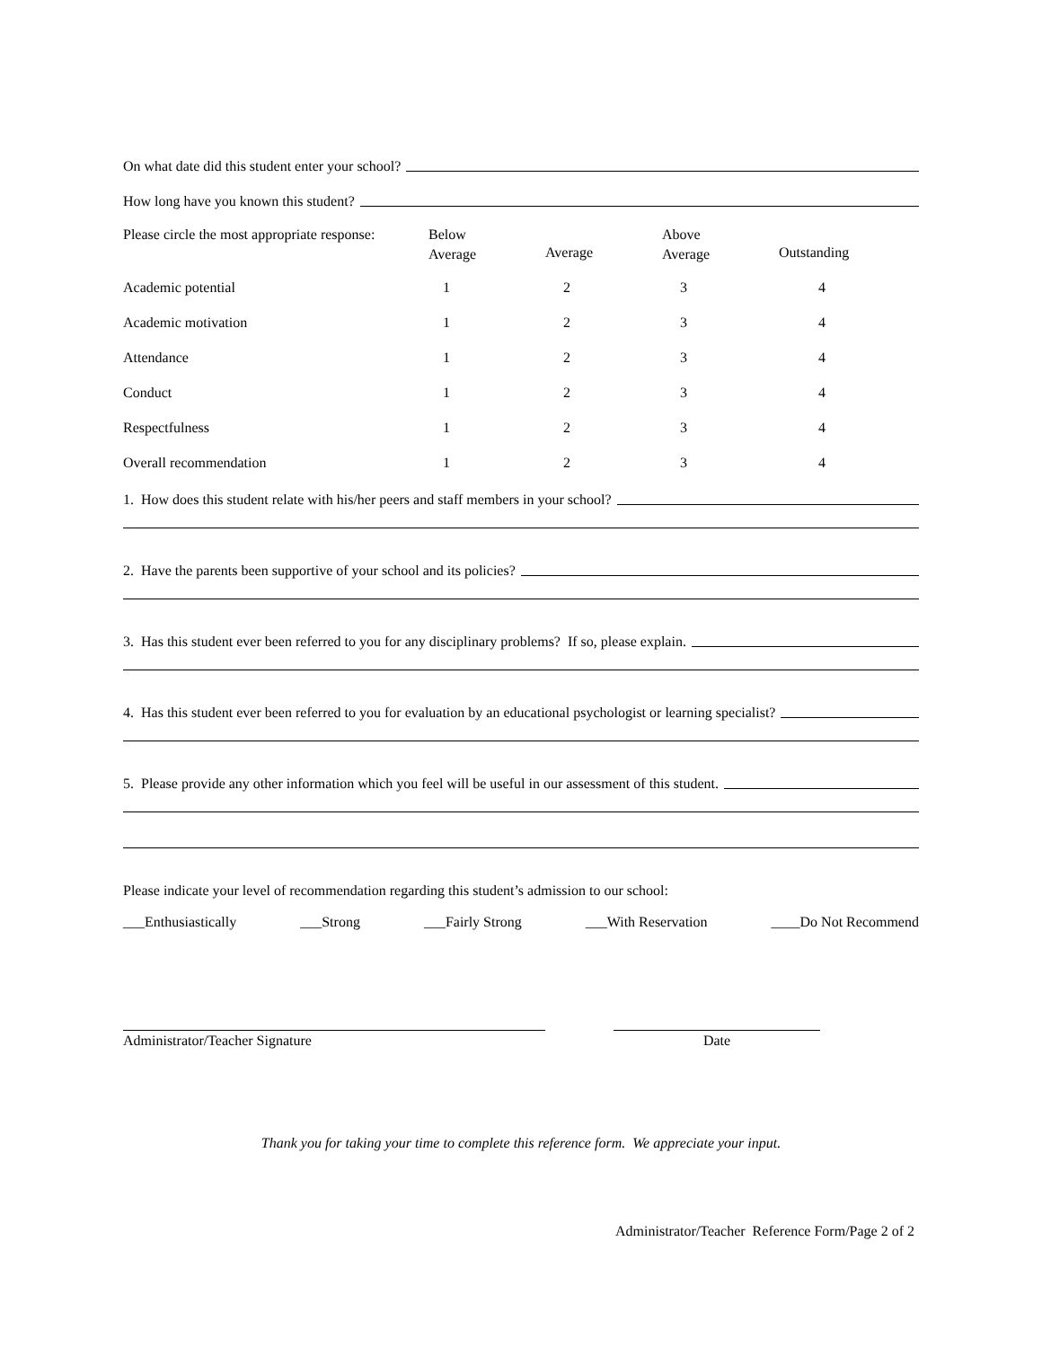On what date did this student enter your school?
How long have you known this student?
| Please circle the most appropriate response: | Below Average | Average | Above Average | Outstanding |
| Academic potential | 1 | 2 | 3 | 4 |
| Academic motivation | 1 | 2 | 3 | 4 |
| Attendance | 1 | 2 | 3 | 4 |
| Conduct | 1 | 2 | 3 | 4 |
| Respectfulness | 1 | 2 | 3 | 4 |
| Overall recommendation | 1 | 2 | 3 | 4 |
1. How does this student relate with his/her peers and staff members in your school?
2. Have the parents been supportive of your school and its policies?
3. Has this student ever been referred to you for any disciplinary problems? If so, please explain.
4. Has this student ever been referred to you for evaluation by an educational psychologist or learning specialist?
5. Please provide any other information which you feel will be useful in our assessment of this student.
Please indicate your level of recommendation regarding this student’s admission to our school:
___Enthusiastically ___Strong ___Fairly Strong ___With Reservation ____Do Not Recommend
Administrator/Teacher Signature Date
Thank you for taking your time to complete this reference form. We appreciate your input.
Administrator/Teacher Reference Form/Page 2 of 2